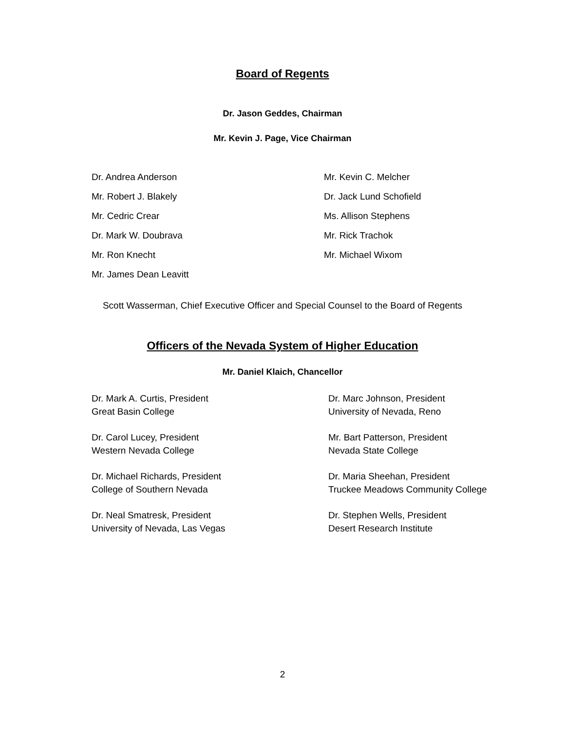Board of Regents
Dr. Jason Geddes, Chairman
Mr. Kevin J. Page, Vice Chairman
Dr. Andrea Anderson
Mr. Robert J. Blakely
Mr. Cedric Crear
Dr. Mark W. Doubrava
Mr. Ron Knecht
Mr. James Dean Leavitt
Mr. Kevin C. Melcher
Dr. Jack Lund Schofield
Ms. Allison Stephens
Mr. Rick Trachok
Mr. Michael Wixom
Scott Wasserman, Chief Executive Officer and Special Counsel to the Board of Regents
Officers of the Nevada System of Higher Education
Mr. Daniel Klaich, Chancellor
Dr. Mark A. Curtis, President
Great Basin College
Dr. Carol Lucey, President
Western Nevada College
Dr. Michael Richards, President
College of Southern Nevada
Dr. Neal Smatresk, President
University of Nevada, Las Vegas
Dr. Marc Johnson, President
University of Nevada, Reno
Mr. Bart Patterson, President
Nevada State College
Dr. Maria Sheehan, President
Truckee Meadows Community College
Dr. Stephen Wells, President
Desert Research Institute
2